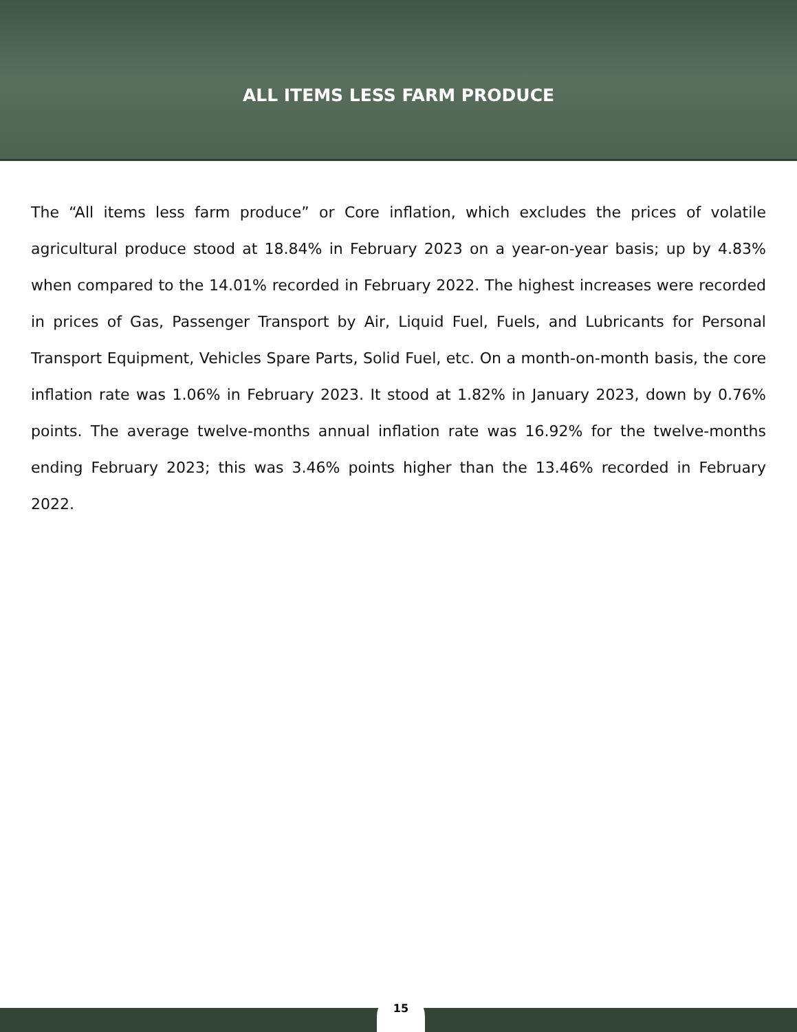ALL ITEMS LESS FARM PRODUCE
The “All items less farm produce” or Core inflation, which excludes the prices of volatile agricultural produce stood at 18.84% in February 2023 on a year-on-year basis; up by 4.83% when compared to the 14.01% recorded in February 2022. The highest increases were recorded in prices of Gas, Passenger Transport by Air, Liquid Fuel, Fuels, and Lubricants for Personal Transport Equipment, Vehicles Spare Parts, Solid Fuel, etc. On a month-on-month basis, the core inflation rate was 1.06% in February 2023. It stood at 1.82% in January 2023, down by 0.76% points. The average twelve-months annual inflation rate was 16.92% for the twelve-months ending February 2023; this was 3.46% points higher than the 13.46% recorded in February 2022.
15